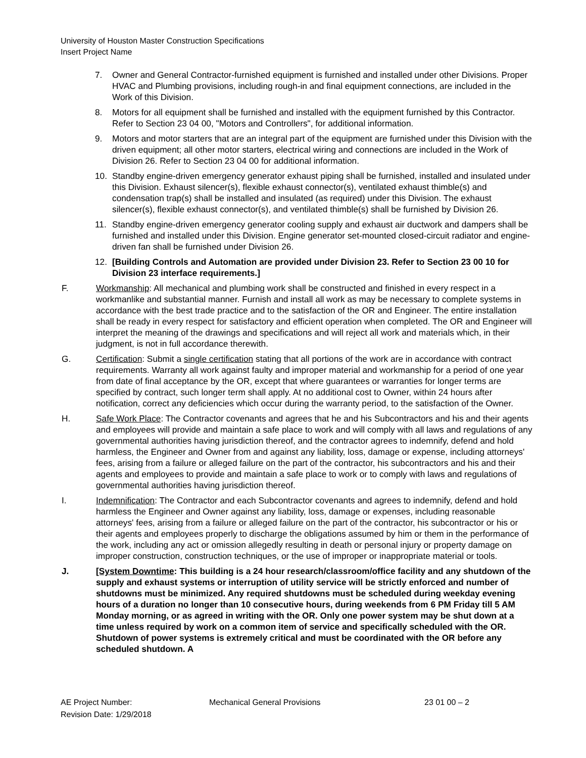University of Houston Master Construction Specifications
Insert Project Name
7. Owner and General Contractor-furnished equipment is furnished and installed under other Divisions. Proper HVAC and Plumbing provisions, including rough-in and final equipment connections, are included in the Work of this Division.
8. Motors for all equipment shall be furnished and installed with the equipment furnished by this Contractor. Refer to Section 23 04 00, "Motors and Controllers", for additional information.
9. Motors and motor starters that are an integral part of the equipment are furnished under this Division with the driven equipment; all other motor starters, electrical wiring and connections are included in the Work of Division 26. Refer to Section 23 04 00 for additional information.
10. Standby engine-driven emergency generator exhaust piping shall be furnished, installed and insulated under this Division. Exhaust silencer(s), flexible exhaust connector(s), ventilated exhaust thimble(s) and condensation trap(s) shall be installed and insulated (as required) under this Division. The exhaust silencer(s), flexible exhaust connector(s), and ventilated thimble(s) shall be furnished by Division 26.
11. Standby engine-driven emergency generator cooling supply and exhaust air ductwork and dampers shall be furnished and installed under this Division. Engine generator set-mounted closed-circuit radiator and engine-driven fan shall be furnished under Division 26.
12. [Building Controls and Automation are provided under Division 23. Refer to Section 23 00 10 for Division 23 interface requirements.]
F. Workmanship: All mechanical and plumbing work shall be constructed and finished in every respect in a workmanlike and substantial manner. Furnish and install all work as may be necessary to complete systems in accordance with the best trade practice and to the satisfaction of the OR and Engineer. The entire installation shall be ready in every respect for satisfactory and efficient operation when completed. The OR and Engineer will interpret the meaning of the drawings and specifications and will reject all work and materials which, in their judgment, is not in full accordance therewith.
G. Certification: Submit a single certification stating that all portions of the work are in accordance with contract requirements. Warranty all work against faulty and improper material and workmanship for a period of one year from date of final acceptance by the OR, except that where guarantees or warranties for longer terms are specified by contract, such longer term shall apply. At no additional cost to Owner, within 24 hours after notification, correct any deficiencies which occur during the warranty period, to the satisfaction of the Owner.
H. Safe Work Place: The Contractor covenants and agrees that he and his Subcontractors and his and their agents and employees will provide and maintain a safe place to work and will comply with all laws and regulations of any governmental authorities having jurisdiction thereof, and the contractor agrees to indemnify, defend and hold harmless, the Engineer and Owner from and against any liability, loss, damage or expense, including attorneys' fees, arising from a failure or alleged failure on the part of the contractor, his subcontractors and his and their agents and employees to provide and maintain a safe place to work or to comply with laws and regulations of governmental authorities having jurisdiction thereof.
I. Indemnification: The Contractor and each Subcontractor covenants and agrees to indemnify, defend and hold harmless the Engineer and Owner against any liability, loss, damage or expenses, including reasonable attorneys' fees, arising from a failure or alleged failure on the part of the contractor, his subcontractor or his or their agents and employees properly to discharge the obligations assumed by him or them in the performance of the work, including any act or omission allegedly resulting in death or personal injury or property damage on improper construction, construction techniques, or the use of improper or inappropriate material or tools.
J. [System Downtime: This building is a 24 hour research/classroom/office facility and any shutdown of the supply and exhaust systems or interruption of utility service will be strictly enforced and number of shutdowns must be minimized. Any required shutdowns must be scheduled during weekday evening hours of a duration no longer than 10 consecutive hours, during weekends from 6 PM Friday till 5 AM Monday morning, or as agreed in writing with the OR. Only one power system may be shut down at a time unless required by work on a common item of service and specifically scheduled with the OR. Shutdown of power systems is extremely critical and must be coordinated with the OR before any scheduled shutdown. A
AE Project Number:
Revision Date: 1/29/2018
Mechanical General Provisions 23 01 00 – 2